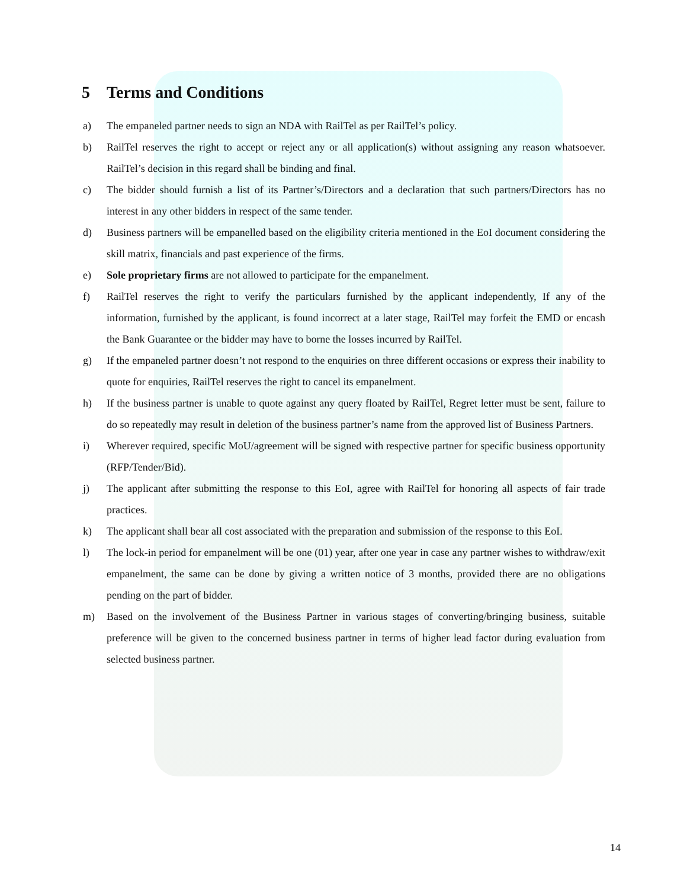5 Terms and Conditions
a) The empaneled partner needs to sign an NDA with RailTel as per RailTel’s policy.
b) RailTel reserves the right to accept or reject any or all application(s) without assigning any reason whatsoever. RailTel’s decision in this regard shall be binding and final.
c) The bidder should furnish a list of its Partner’s/Directors and a declaration that such partners/Directors has no interest in any other bidders in respect of the same tender.
d) Business partners will be empanelled based on the eligibility criteria mentioned in the EoI document considering the skill matrix, financials and past experience of the firms.
e) Sole proprietary firms are not allowed to participate for the empanelment.
f) RailTel reserves the right to verify the particulars furnished by the applicant independently, If any of the information, furnished by the applicant, is found incorrect at a later stage, RailTel may forfeit the EMD or encash the Bank Guarantee or the bidder may have to borne the losses incurred by RailTel.
g) If the empaneled partner doesn’t not respond to the enquiries on three different occasions or express their inability to quote for enquiries, RailTel reserves the right to cancel its empanelment.
h) If the business partner is unable to quote against any query floated by RailTel, Regret letter must be sent, failure to do so repeatedly may result in deletion of the business partner’s name from the approved list of Business Partners.
i) Wherever required, specific MoU/agreement will be signed with respective partner for specific business opportunity (RFP/Tender/Bid).
j) The applicant after submitting the response to this EoI, agree with RailTel for honoring all aspects of fair trade practices.
k) The applicant shall bear all cost associated with the preparation and submission of the response to this EoI.
l) The lock-in period for empanelment will be one (01) year, after one year in case any partner wishes to withdraw/exit empanelment, the same can be done by giving a written notice of 3 months, provided there are no obligations pending on the part of bidder.
m) Based on the involvement of the Business Partner in various stages of converting/bringing business, suitable preference will be given to the concerned business partner in terms of higher lead factor during evaluation from selected business partner.
14